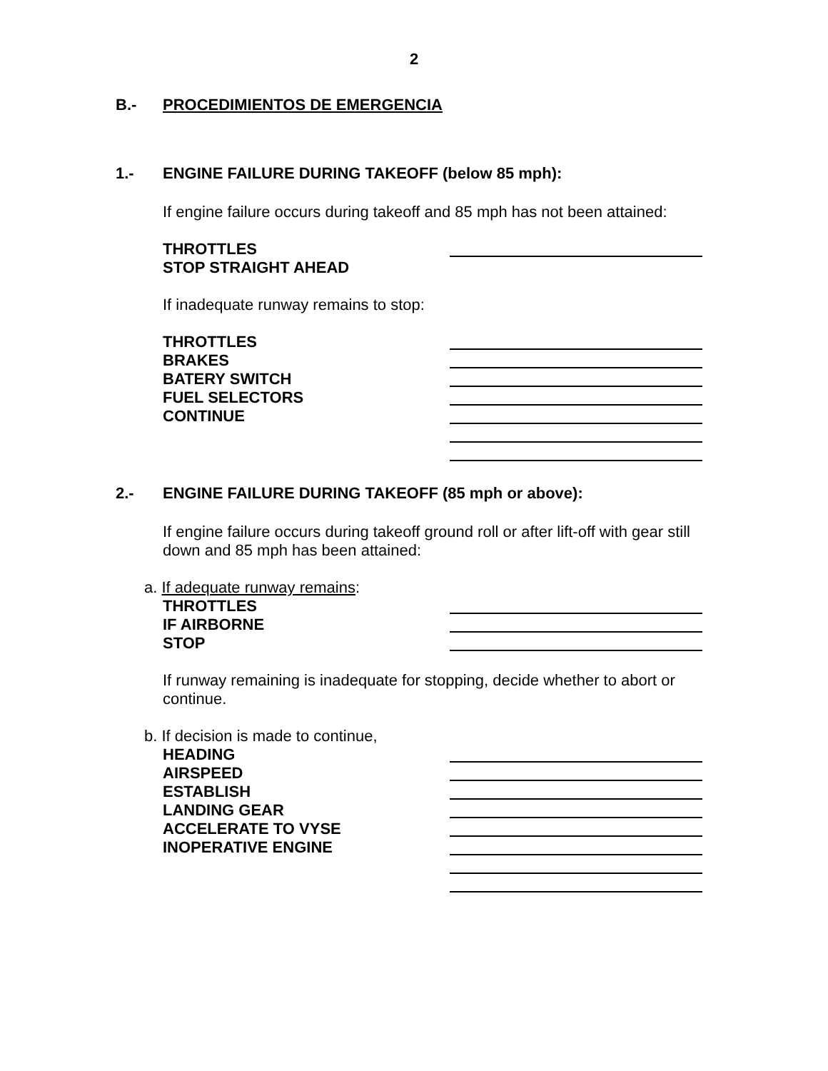2
B.- PROCEDIMIENTOS DE EMERGENCIA
1.- ENGINE FAILURE DURING TAKEOFF (below 85 mph):
If engine failure occurs during takeoff and 85 mph has not been attained:
THROTTLES
STOP STRAIGHT AHEAD
If inadequate runway remains to stop:
THROTTLES
BRAKES
BATERY SWITCH
FUEL SELECTORS
CONTINUE
2.- ENGINE FAILURE DURING TAKEOFF (85 mph or above):
If engine failure occurs during takeoff ground roll or after lift-off with gear still down and 85 mph has been attained:
a. If adequate runway remains:
THROTTLES
IF AIRBORNE
STOP
If runway remaining is inadequate for stopping, decide whether to abort or continue.
b. If decision is made to continue,
HEADING
AIRSPEED
ESTABLISH
LANDING GEAR
ACCELERATE TO VYSE
INOPERATIVE ENGINE